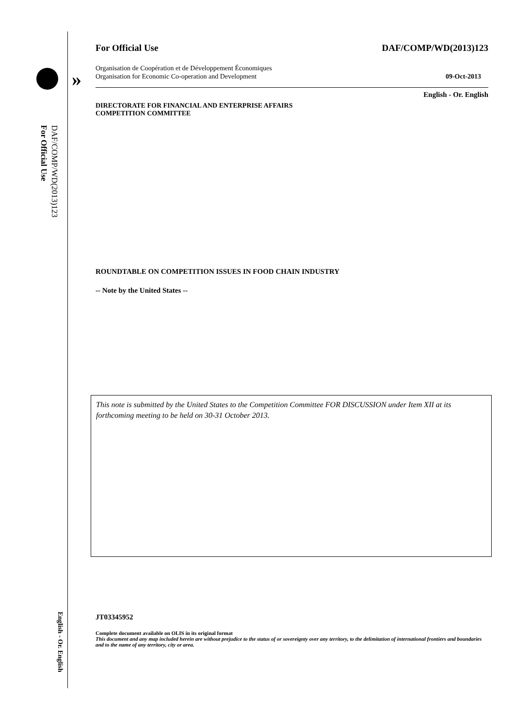»
For Official Use
DAF/COMP/WD(2013)123
English - Or. English
For Official Use DAF/COMP/WD(2013)123
Organisation de Coopération et de Développement Économiques
Organisation for Economic Co-operation and Development 09-Oct-2013
English - Or. English
DIRECTORATE FOR FINANCIAL AND ENTERPRISE AFFAIRS
COMPETITION COMMITTEE
ROUNDTABLE ON COMPETITION ISSUES IN FOOD CHAIN INDUSTRY
-- Note by the United States --
This note is submitted by the United States to the Competition Committee FOR DISCUSSION under Item XII at its forthcoming meeting to be held on 30-31 October 2013.
JT03345952
Complete document available on OLIS in its original format
This document and any map included herein are without prejudice to the status of or sovereignty over any territory, to the delimitation of international frontiers and boundaries and to the name of any territory, city or area.